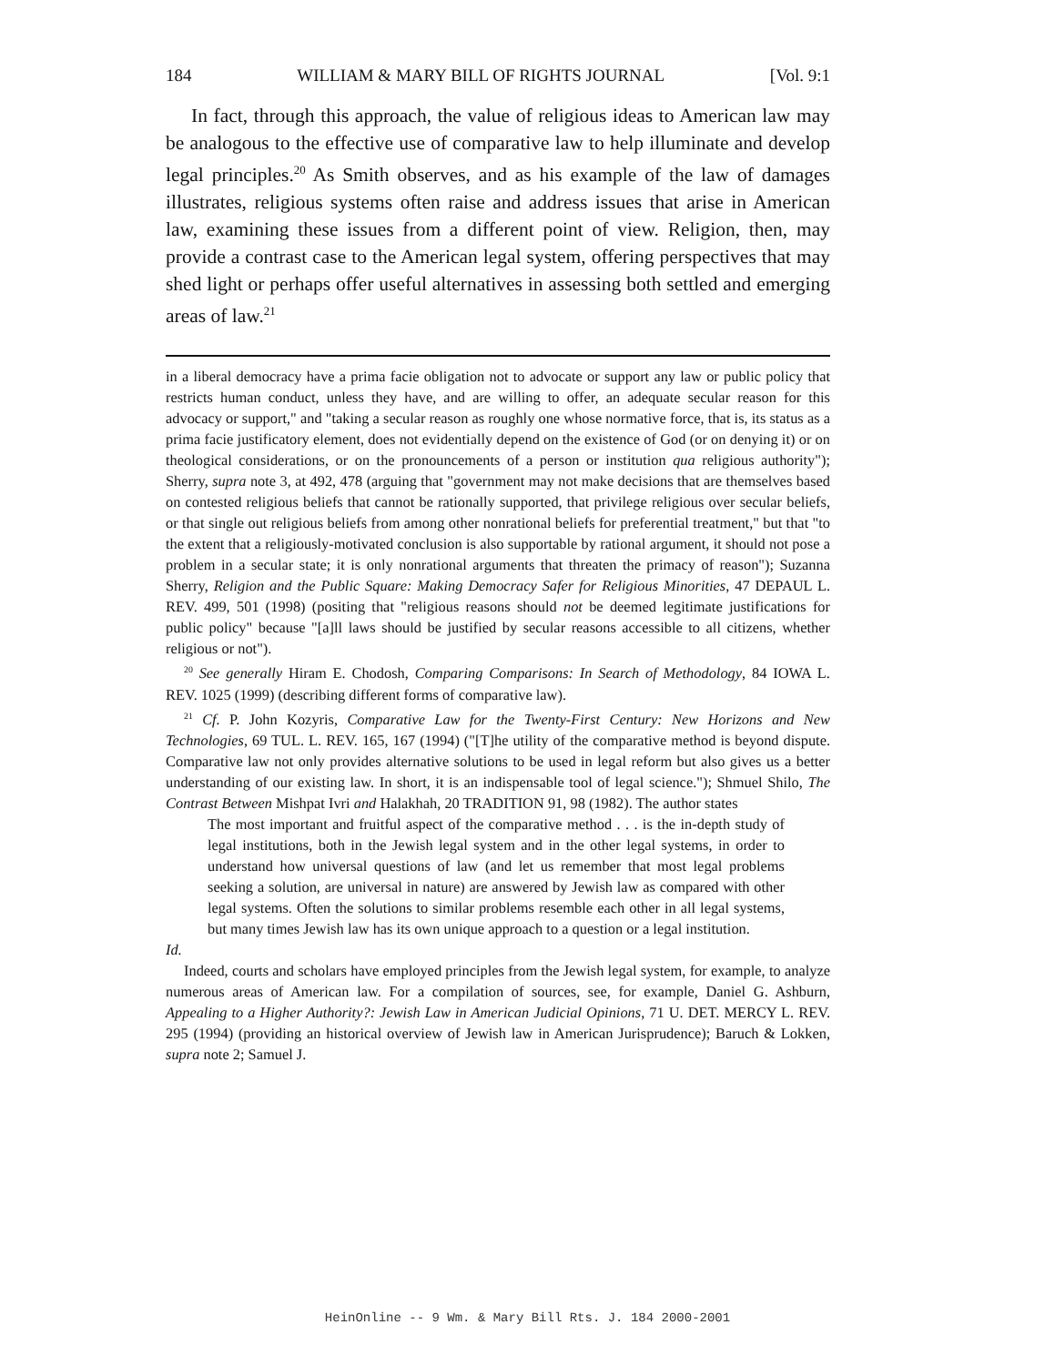184 WILLIAM & MARY BILL OF RIGHTS JOURNAL [Vol. 9:1
In fact, through this approach, the value of religious ideas to American law may be analogous to the effective use of comparative law to help illuminate and develop legal principles.<sup>20</sup> As Smith observes, and as his example of the law of damages illustrates, religious systems often raise and address issues that arise in American law, examining these issues from a different point of view. Religion, then, may provide a contrast case to the American legal system, offering perspectives that may shed light or perhaps offer useful alternatives in assessing both settled and emerging areas of law.<sup>21</sup>
in a liberal democracy have a prima facie obligation not to advocate or support any law or public policy that restricts human conduct, unless they have, and are willing to offer, an adequate secular reason for this advocacy or support," and "taking a secular reason as roughly one whose normative force, that is, its status as a prima facie justificatory element, does not evidentially depend on the existence of God (or on denying it) or on theological considerations, or on the pronouncements of a person or institution qua religious authority"); Sherry, supra note 3, at 492, 478 (arguing that "government may not make decisions that are themselves based on contested religious beliefs that cannot be rationally supported, that privilege religious over secular beliefs, or that single out religious beliefs from among other nonrational beliefs for preferential treatment," but that "to the extent that a religiously-motivated conclusion is also supportable by rational argument, it should not pose a problem in a secular state; it is only nonrational arguments that threaten the primacy of reason"); Suzanna Sherry, Religion and the Public Square: Making Democracy Safer for Religious Minorities, 47 DEPAUL L. REV. 499, 501 (1998) (positing that "religious reasons should not be deemed legitimate justifications for public policy" because "[a]ll laws should be justified by secular reasons accessible to all citizens, whether religious or not").
<sup>20</sup> See generally Hiram E. Chodosh, Comparing Comparisons: In Search of Methodology, 84 IOWA L. REV. 1025 (1999) (describing different forms of comparative law).
<sup>21</sup> Cf. P. John Kozyris, Comparative Law for the Twenty-First Century: New Horizons and New Technologies, 69 TUL. L. REV. 165, 167 (1994) ("[T]he utility of the comparative method is beyond dispute. Comparative law not only provides alternative solutions to be used in legal reform but also gives us a better understanding of our existing law. In short, it is an indispensable tool of legal science."); Shmuel Shilo, The Contrast Between Mishpat Ivri and Halakhah, 20 TRADITION 91, 98 (1982). The author states
The most important and fruitful aspect of the comparative method . . . is the in-depth study of legal institutions, both in the Jewish legal system and in the other legal systems, in order to understand how universal questions of law (and let us remember that most legal problems seeking a solution, are universal in nature) are answered by Jewish law as compared with other legal systems. Often the solutions to similar problems resemble each other in all legal systems, but many times Jewish law has its own unique approach to a question or a legal institution.
Id.
Indeed, courts and scholars have employed principles from the Jewish legal system, for example, to analyze numerous areas of American law. For a compilation of sources, see, for example, Daniel G. Ashburn, Appealing to a Higher Authority?: Jewish Law in American Judicial Opinions, 71 U. DET. MERCY L. REV. 295 (1994) (providing an historical overview of Jewish law in American Jurisprudence); Baruch & Lokken, supra note 2; Samuel J.
HeinOnline -- 9 Wm. & Mary Bill Rts. J. 184 2000-2001